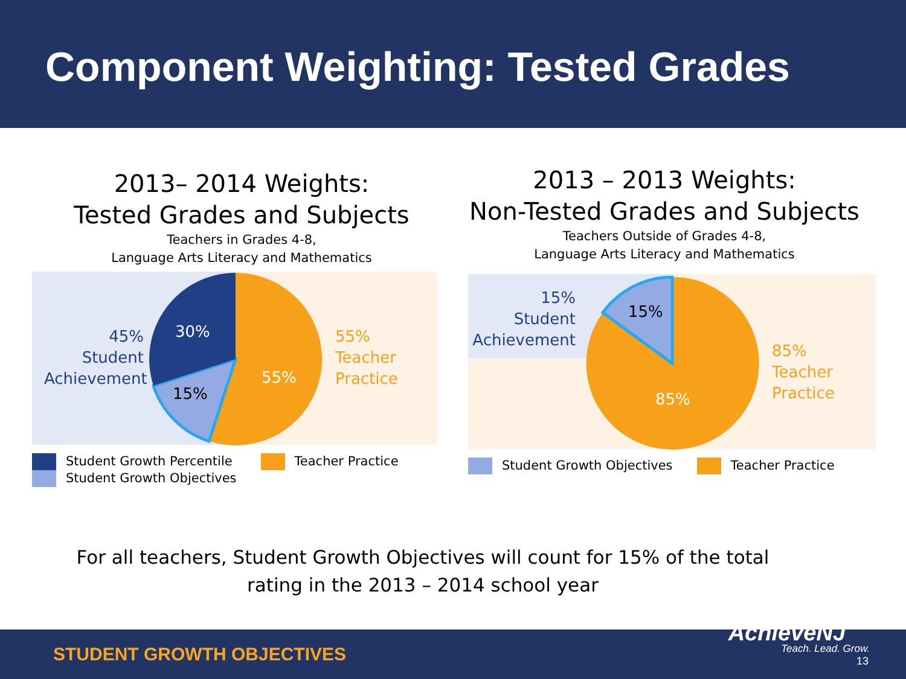Component Weighting: Tested Grades
2013– 2014 Weights:
Tested Grades and Subjects
Teachers in Grades 4-8,
Language Arts Literacy and Mathematics
45%
Student
Achievement
30%
15%
55%
55%
Teacher
Practice
Student Growth Percentile
Student Growth Objectives
Teacher Practice
2013 – 2013 Weights:
Non-Tested Grades and Subjects
Teachers Outside of Grades 4-8,
Language Arts Literacy and Mathematics
15%
Student
Achievement
15%
85%
85%
Teacher
Practice
Student Growth Objectives Teacher Practice
For all teachers, Student Growth Objectives will count for 15% of the total
rating in the 2013 – 2014 school year
STUDENT GROWTH OBJECTIVES AchieveNJ
Teach. Lead. Grow.
13